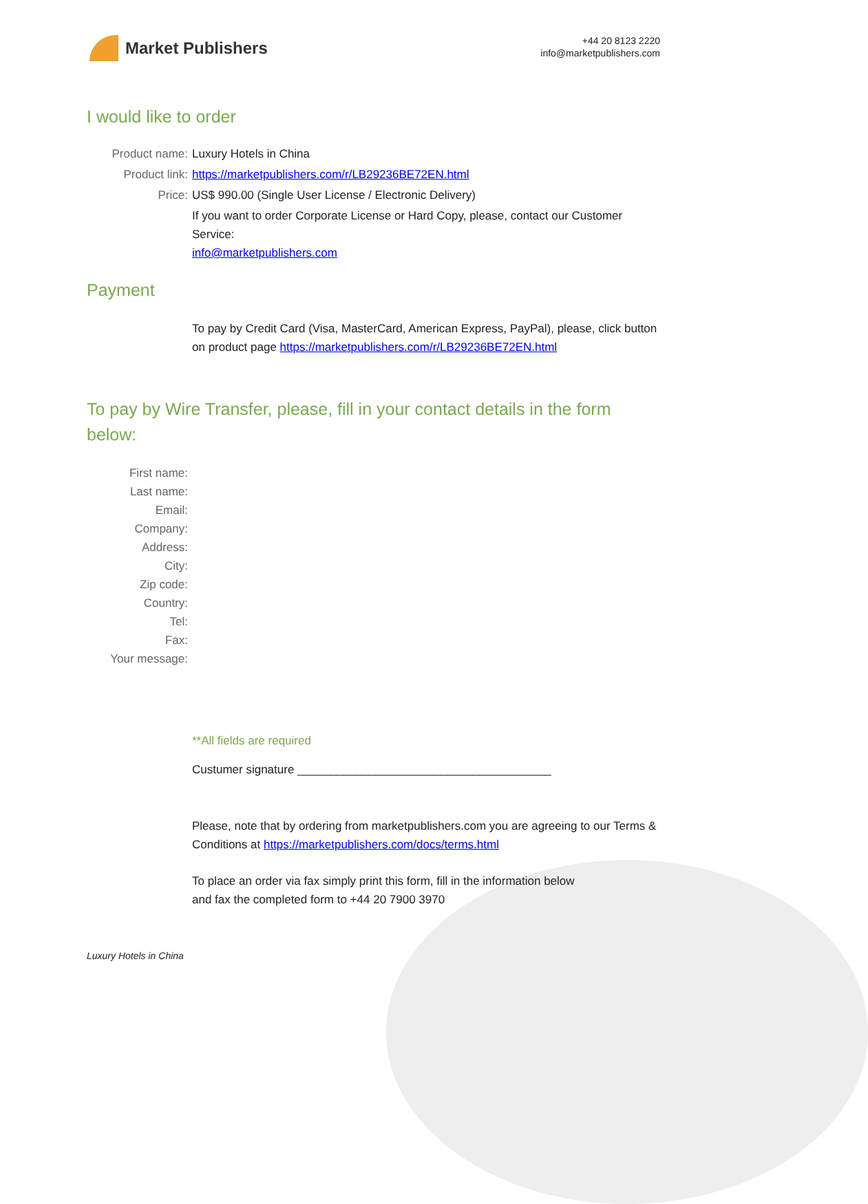Market Publishers
+44 20 8123 2220
info@marketpublishers.com
I would like to order
Product name: Luxury Hotels in China
Product link: https://marketpublishers.com/r/LB29236BE72EN.html
Price: US$ 990.00 (Single User License / Electronic Delivery)
If you want to order Corporate License or Hard Copy, please, contact our Customer Service:
info@marketpublishers.com
Payment
To pay by Credit Card (Visa, MasterCard, American Express, PayPal), please, click button on product page https://marketpublishers.com/r/LB29236BE72EN.html
To pay by Wire Transfer, please, fill in your contact details in the form below:
First name:
Last name:
Email:
Company:
Address:
City:
Zip code:
Country:
Tel:
Fax:
Your message:
**All fields are required
Custumer signature _______________________________________
Please, note that by ordering from marketpublishers.com you are agreeing to our Terms & Conditions at https://marketpublishers.com/docs/terms.html
To place an order via fax simply print this form, fill in the information below
and fax the completed form to +44 20 7900 3970
Luxury Hotels in China